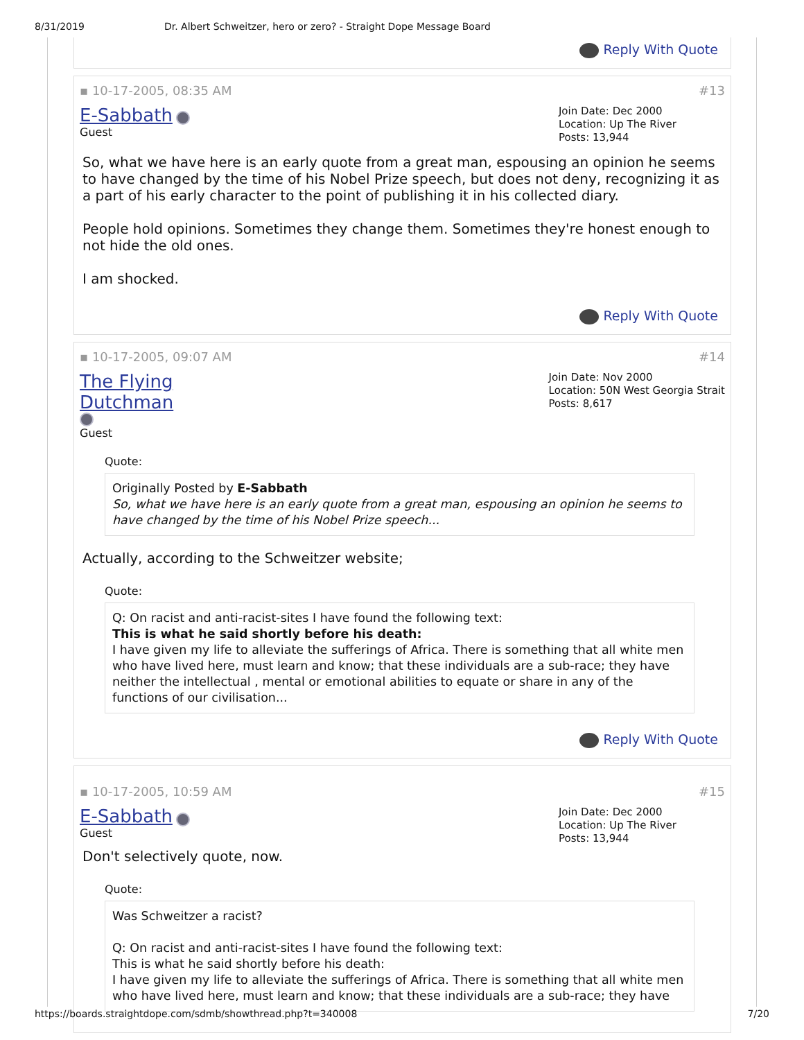8/31/2019 Dr. Albert Schweitzer, hero or zero? - Straight Dope Message Board
Reply With Quote
▪ 10-17-2005, 08:35 AM #13
E-Sabbath
Guest
Join Date: Dec 2000
Location: Up The River
Posts: 13,944
So, what we have here is an early quote from a great man, espousing an opinion he seems to have changed by the time of his Nobel Prize speech, but does not deny, recognizing it as a part of his early character to the point of publishing it in his collected diary.
People hold opinions. Sometimes they change them. Sometimes they're honest enough to not hide the old ones.
I am shocked.
Reply With Quote
▪ 10-17-2005, 09:07 AM #14
The Flying
Dutchman
Guest
Join Date: Nov 2000
Location: 50N West Georgia Strait
Posts: 8,617
Quote:
Originally Posted by E-Sabbath
So, what we have here is an early quote from a great man, espousing an opinion he seems to have changed by the time of his Nobel Prize speech...
Actually, according to the Schweitzer website;
Quote:
Q: On racist and anti-racist-sites I have found the following text:
This is what he said shortly before his death:
I have given my life to alleviate the sufferings of Africa. There is something that all white men who have lived here, must learn and know; that these individuals are a sub-race; they have neither the intellectual , mental or emotional abilities to equate or share in any of the functions of our civilisation...
Reply With Quote
▪ 10-17-2005, 10:59 AM #15
E-Sabbath
Guest
Join Date: Dec 2000
Location: Up The River
Posts: 13,944
Don't selectively quote, now.
Quote:
Was Schweitzer a racist?
Q: On racist and anti-racist-sites I have found the following text:
This is what he said shortly before his death:
I have given my life to alleviate the sufferings of Africa. There is something that all white men who have lived here, must learn and know; that these individuals are a sub-race; they have
https://boards.straightdope.com/sdmb/showthread.php?t=340008 7/20